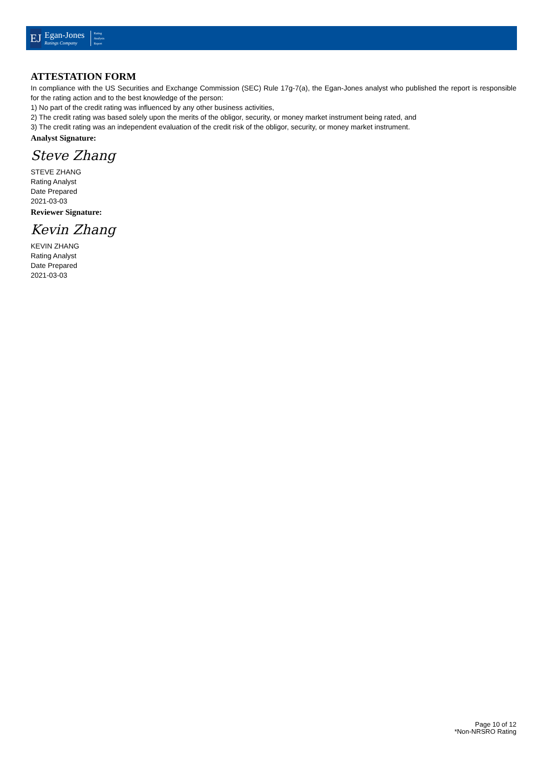EJ
Egan-Jones
Ratings Company
Rating
Analysis
Report
ATTESTATION FORM
In compliance with the US Securities and Exchange Commission (SEC) Rule 17g-7(a), the Egan-Jones analyst who published the report is responsible for the rating action and to the best knowledge of the person:
1) No part of the credit rating was influenced by any other business activities,
2) The credit rating was based solely upon the merits of the obligor, security, or money market instrument being rated, and
3) The credit rating was an independent evaluation of the credit risk of the obligor, security, or money market instrument.
Analyst Signature:
Steve Zhang
STEVE ZHANG
Rating Analyst
Date Prepared
2021-03-03
Reviewer Signature:
Kevin Zhang
KEVIN ZHANG
Rating Analyst
Date Prepared
2021-03-03
Page 10 of 12
*Non-NRSRO Rating